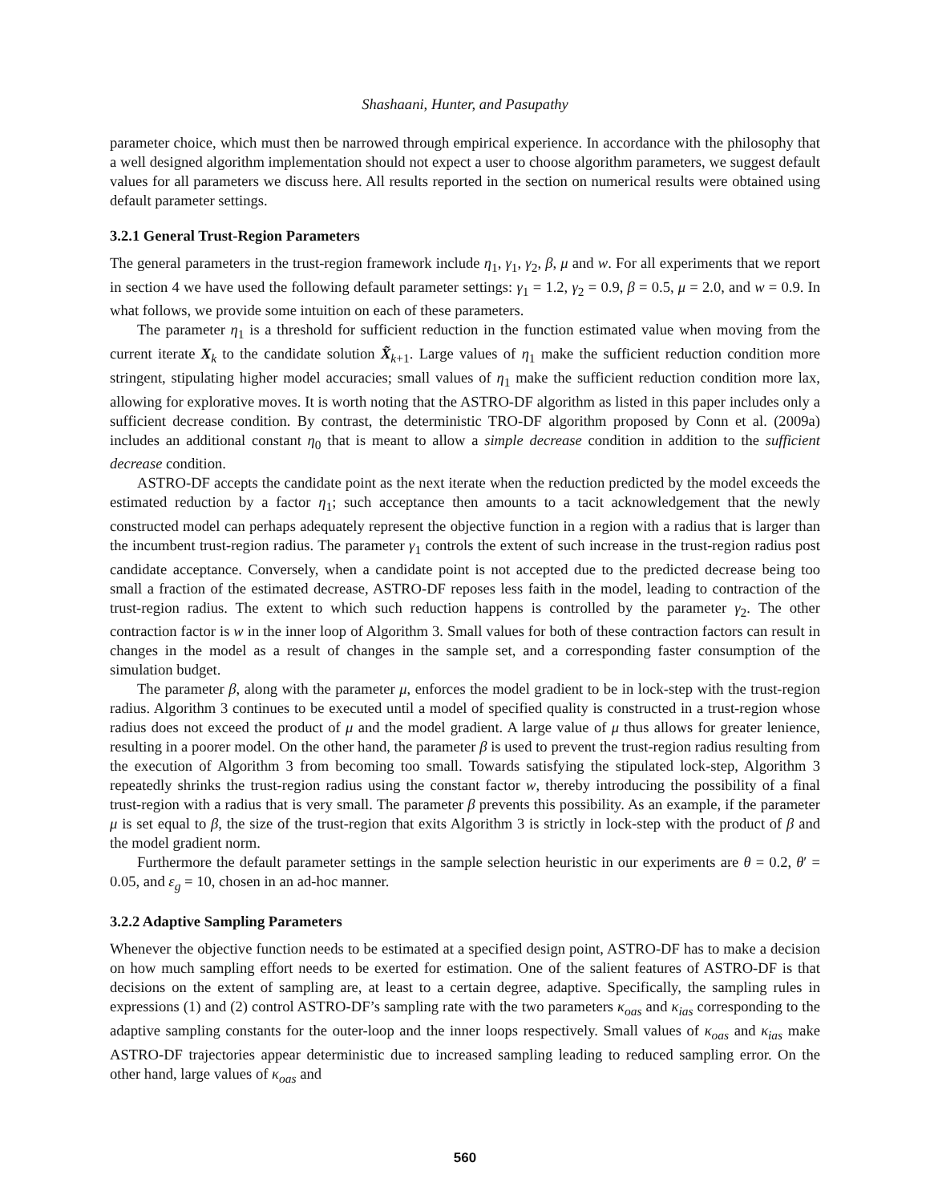Shashaani, Hunter, and Pasupathy
parameter choice, which must then be narrowed through empirical experience. In accordance with the philosophy that a well designed algorithm implementation should not expect a user to choose algorithm parameters, we suggest default values for all parameters we discuss here. All results reported in the section on numerical results were obtained using default parameter settings.
3.2.1 General Trust-Region Parameters
The general parameters in the trust-region framework include η<sub>1</sub>, γ<sub>1</sub>, γ<sub>2</sub>, β, μ and w. For all experiments that we report in section 4 we have used the following default parameter settings: γ<sub>1</sub> = 1.2, γ<sub>2</sub> = 0.9, β = 0.5, μ = 2.0, and w = 0.9. In what follows, we provide some intuition on each of these parameters.
The parameter η<sub>1</sub> is a threshold for sufficient reduction in the function estimated value when moving from the current iterate X<sub>k</sub> to the candidate solution X̃<sub>k+1</sub>. Large values of η<sub>1</sub> make the sufficient reduction condition more stringent, stipulating higher model accuracies; small values of η<sub>1</sub> make the sufficient reduction condition more lax, allowing for explorative moves. It is worth noting that the ASTRO-DF algorithm as listed in this paper includes only a sufficient decrease condition. By contrast, the deterministic TRO-DF algorithm proposed by Conn et al. (2009a) includes an additional constant η<sub>0</sub> that is meant to allow a simple decrease condition in addition to the sufficient decrease condition.
ASTRO-DF accepts the candidate point as the next iterate when the reduction predicted by the model exceeds the estimated reduction by a factor η<sub>1</sub>; such acceptance then amounts to a tacit acknowledgement that the newly constructed model can perhaps adequately represent the objective function in a region with a radius that is larger than the incumbent trust-region radius. The parameter γ<sub>1</sub> controls the extent of such increase in the trust-region radius post candidate acceptance. Conversely, when a candidate point is not accepted due to the predicted decrease being too small a fraction of the estimated decrease, ASTRO-DF reposes less faith in the model, leading to contraction of the trust-region radius. The extent to which such reduction happens is controlled by the parameter γ<sub>2</sub>. The other contraction factor is w in the inner loop of Algorithm 3. Small values for both of these contraction factors can result in changes in the model as a result of changes in the sample set, and a corresponding faster consumption of the simulation budget.
The parameter β, along with the parameter μ, enforces the model gradient to be in lock-step with the trust-region radius. Algorithm 3 continues to be executed until a model of specified quality is constructed in a trust-region whose radius does not exceed the product of μ and the model gradient. A large value of μ thus allows for greater lenience, resulting in a poorer model. On the other hand, the parameter β is used to prevent the trust-region radius resulting from the execution of Algorithm 3 from becoming too small. Towards satisfying the stipulated lock-step, Algorithm 3 repeatedly shrinks the trust-region radius using the constant factor w, thereby introducing the possibility of a final trust-region with a radius that is very small. The parameter β prevents this possibility. As an example, if the parameter μ is set equal to β, the size of the trust-region that exits Algorithm 3 is strictly in lock-step with the product of β and the model gradient norm.
Furthermore the default parameter settings in the sample selection heuristic in our experiments are θ = 0.2, θ′ = 0.05, and ε<sub>g</sub> = 10, chosen in an ad-hoc manner.
3.2.2 Adaptive Sampling Parameters
Whenever the objective function needs to be estimated at a specified design point, ASTRO-DF has to make a decision on how much sampling effort needs to be exerted for estimation. One of the salient features of ASTRO-DF is that decisions on the extent of sampling are, at least to a certain degree, adaptive. Specifically, the sampling rules in expressions (1) and (2) control ASTRO-DF’s sampling rate with the two parameters κ<sub>oas</sub> and κ<sub>ias</sub> corresponding to the adaptive sampling constants for the outer-loop and the inner loops respectively. Small values of κ<sub>oas</sub> and κ<sub>ias</sub> make ASTRO-DF trajectories appear deterministic due to increased sampling leading to reduced sampling error. On the other hand, large values of κ<sub>oas</sub> and
560